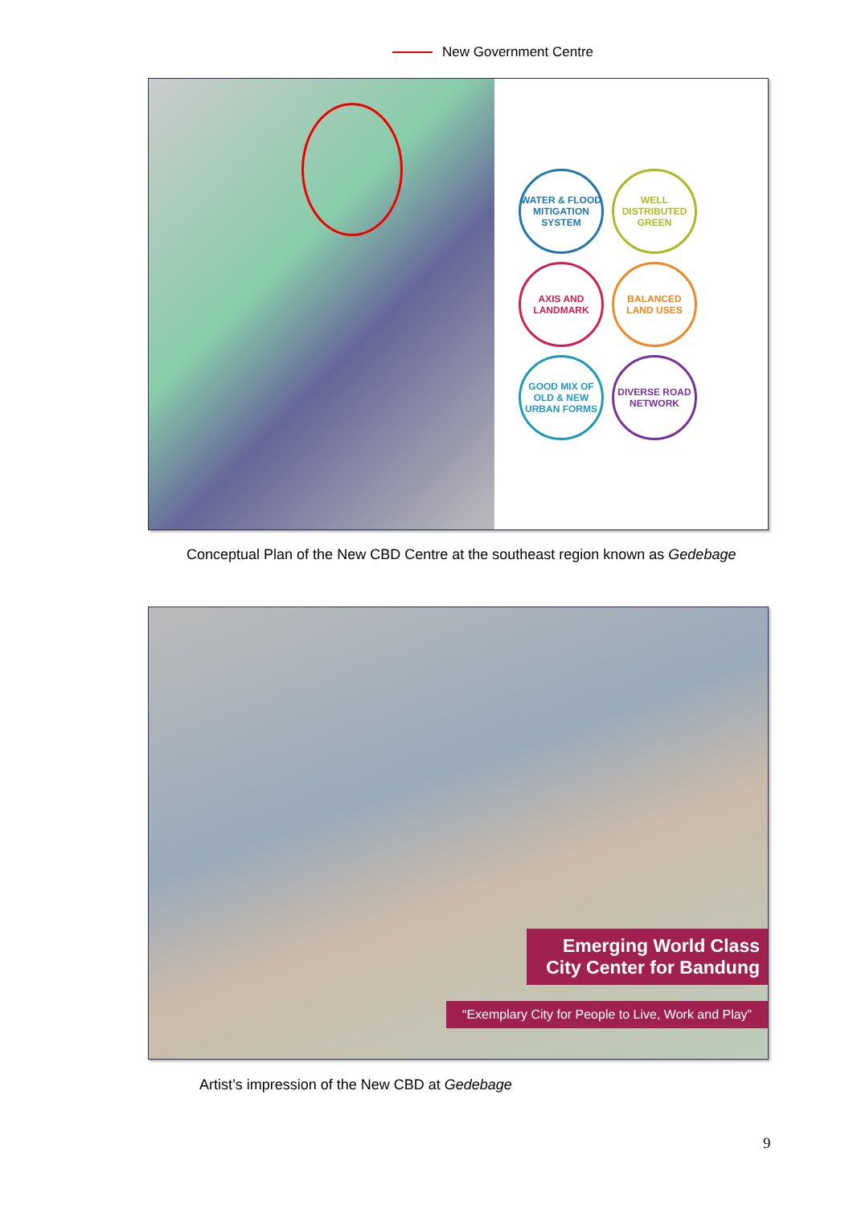New Government Centre
WATER & FLOOD MITIGATION SYSTEM
WELL DISTRIBUTED GREEN
AXIS AND LANDMARK
BALANCED LAND USES
GOOD MIX OF OLD & NEW URBAN FORMS
DIVERSE ROAD NETWORK
Conceptual Plan of the New CBD Centre at the southeast region known as Gedebage
Emerging World Class City Center for Bandung
“Exemplary City for People to Live, Work and Play”
Artist’s impression of the New CBD at Gedebage
9